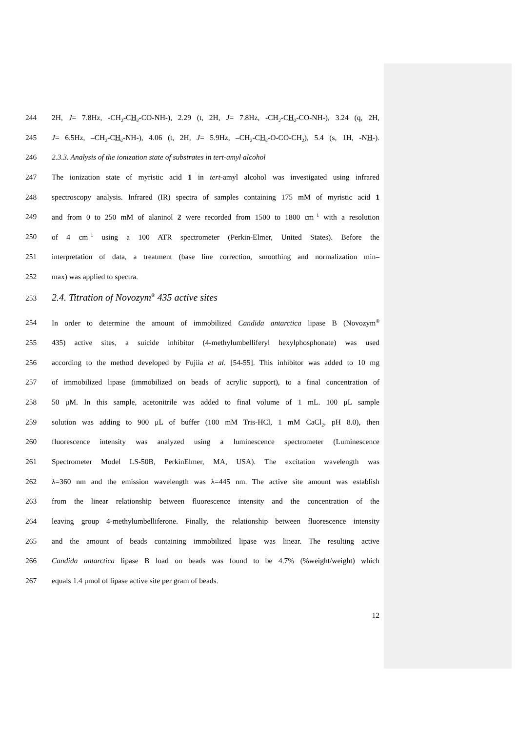244 2H, J= 7.8Hz, -CH<sub>2</sub>-CH<sub>2</sub>-CO-NH-), 2.29 (t, 2H, J= 7.8Hz, -CH<sub>2</sub>-CH<sub>2</sub>-CO-NH-), 3.24 (q, 2H,
245 J= 6.5Hz, –CH<sub>2</sub>-CH<sub>2</sub>-NH-), 4.06 (t, 2H, J= 5.9Hz, –CH<sub>2</sub>-CH<sub>2</sub>-O-CO-CH<sub>2</sub>), 5.4 (s, 1H, -NH-).
246 2.3.3. Analysis of the ionization state of substrates in tert-amyl alcohol
247 The ionization state of myristic acid 1 in tert-amyl alcohol was investigated using infrared
248 spectroscopy analysis. Infrared (IR) spectra of samples containing 175 mM of myristic acid 1
249 and from 0 to 250 mM of alaninol 2 were recorded from 1500 to 1800 cm<sup>−1</sup> with a resolution
250 of 4 cm<sup>−1</sup> using a 100 ATR spectrometer (Perkin-Elmer, United States). Before the
251 interpretation of data, a treatment (base line correction, smoothing and normalization min–
252 max) was applied to spectra.
253
2.4. Titration of Novozym<sup>®</sup> 435 active sites
254 In order to determine the amount of immobilized Candida antarctica lipase B (Novozym<sup>®</sup>
255 435) active sites, a suicide inhibitor (4-methylumbelliferyl hexylphosphonate) was used
256 according to the method developed by Fujiia et al. [54-55]. This inhibitor was added to 10 mg
257 of immobilized lipase (immobilized on beads of acrylic support), to a final concentration of
258 50 μM. In this sample, acetonitrile was added to final volume of 1 mL. 100 μL sample
259 solution was adding to 900 μL of buffer (100 mM Tris-HCl, 1 mM CaCl<sub>2</sub>, pH 8.0), then
260 fluorescence intensity was analyzed using a luminescence spectrometer (Luminescence
261 Spectrometer Model LS-50B, PerkinElmer, MA, USA). The excitation wavelength was
262 λ=360 nm and the emission wavelength was λ=445 nm. The active site amount was establish
263 from the linear relationship between fluorescence intensity and the concentration of the
264 leaving group 4-methylumbelliferone. Finally, the relationship between fluorescence intensity
265 and the amount of beads containing immobilized lipase was linear. The resulting active
266 Candida antarctica lipase B load on beads was found to be 4.7% (%weight/weight) which
267 equals 1.4 μmol of lipase active site per gram of beads.
12